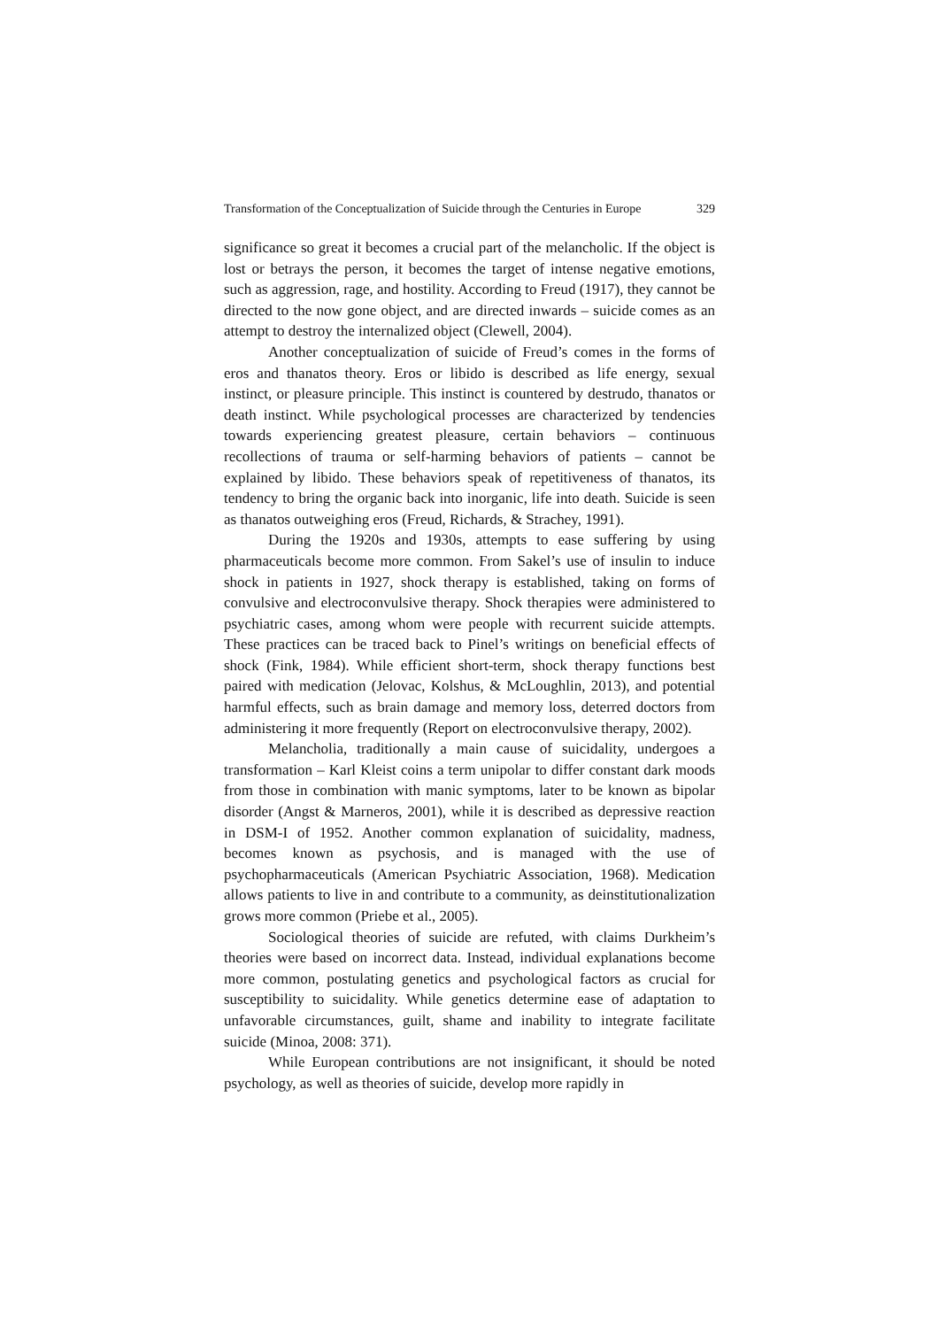Transformation of the Conceptualization of Suicide through the Centuries in Europe 329
significance so great it becomes a crucial part of the melancholic. If the object is lost or betrays the person, it becomes the target of intense negative emotions, such as aggression, rage, and hostility. According to Freud (1917), they cannot be directed to the now gone object, and are directed inwards – suicide comes as an attempt to destroy the internalized object (Clewell, 2004).
Another conceptualization of suicide of Freud’s comes in the forms of eros and thanatos theory. Eros or libido is described as life energy, sexual instinct, or pleasure principle. This instinct is countered by destrudo, thanatos or death instinct. While psychological processes are characterized by tendencies towards experiencing greatest pleasure, certain behaviors – continuous recollections of trauma or self-harming behaviors of patients – cannot be explained by libido. These behaviors speak of repetitiveness of thanatos, its tendency to bring the organic back into inorganic, life into death. Suicide is seen as thanatos outweighing eros (Freud, Richards, & Strachey, 1991).
During the 1920s and 1930s, attempts to ease suffering by using pharmaceuticals become more common. From Sakel’s use of insulin to induce shock in patients in 1927, shock therapy is established, taking on forms of convulsive and electroconvulsive therapy. Shock therapies were administered to psychiatric cases, among whom were people with recurrent suicide attempts. These practices can be traced back to Pinel’s writings on beneficial effects of shock (Fink, 1984). While efficient short-term, shock therapy functions best paired with medication (Jelovac, Kolshus, & McLoughlin, 2013), and potential harmful effects, such as brain damage and memory loss, deterred doctors from administering it more frequently (Report on electroconvulsive therapy, 2002).
Melancholia, traditionally a main cause of suicidality, undergoes a transformation – Karl Kleist coins a term unipolar to differ constant dark moods from those in combination with manic symptoms, later to be known as bipolar disorder (Angst & Marneros, 2001), while it is described as depressive reaction in DSM-I of 1952. Another common explanation of suicidality, madness, becomes known as psychosis, and is managed with the use of psychopharmaceuticals (American Psychiatric Association, 1968). Medication allows patients to live in and contribute to a community, as deinstitutionalization grows more common (Priebe et al., 2005).
Sociological theories of suicide are refuted, with claims Durkheim’s theories were based on incorrect data. Instead, individual explanations become more common, postulating genetics and psychological factors as crucial for susceptibility to suicidality. While genetics determine ease of adaptation to unfavorable circumstances, guilt, shame and inability to integrate facilitate suicide (Minoa, 2008: 371).
While European contributions are not insignificant, it should be noted psychology, as well as theories of suicide, develop more rapidly in